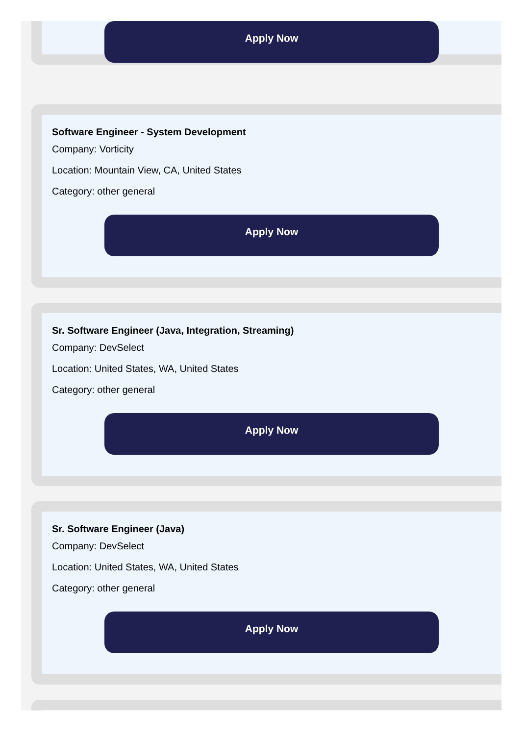Apply Now
Software Engineer - System Development
Company: Vorticity
Location: Mountain View, CA, United States
Category: other general
Apply Now
Sr. Software Engineer (Java, Integration, Streaming)
Company: DevSelect
Location: United States, WA, United States
Category: other general
Apply Now
Sr. Software Engineer (Java)
Company: DevSelect
Location: United States, WA, United States
Category: other general
Apply Now